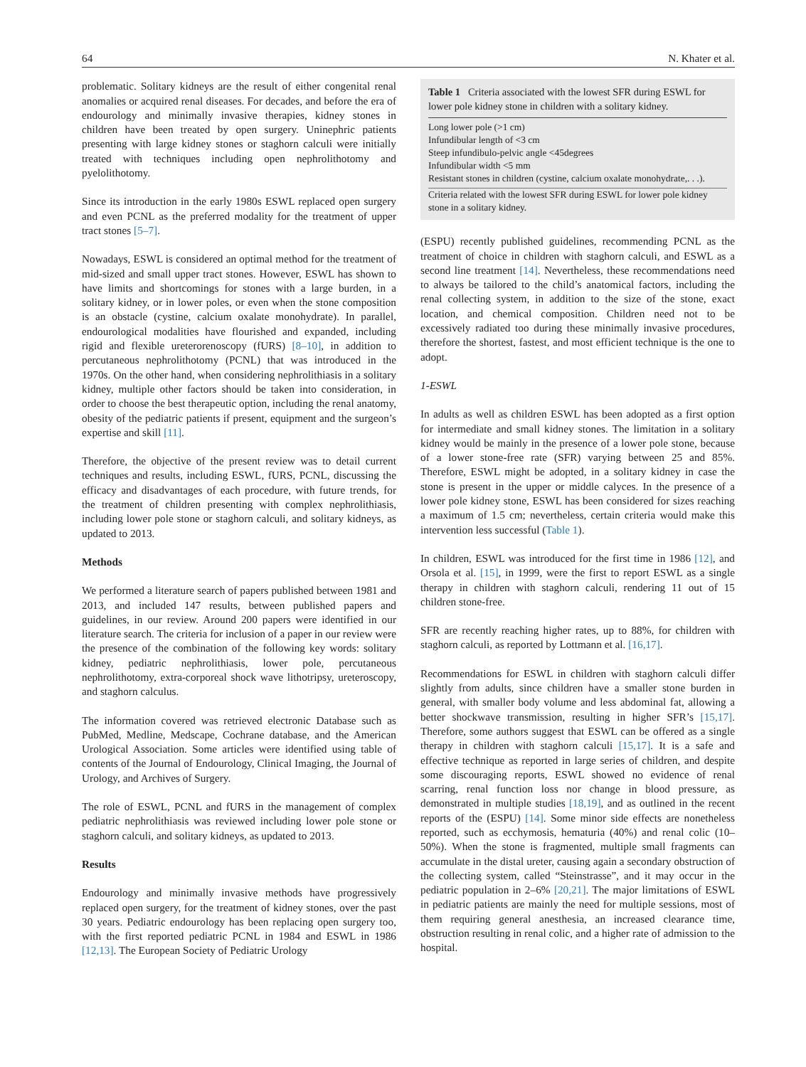64 N. Khater et al.
problematic. Solitary kidneys are the result of either congenital renal anomalies or acquired renal diseases. For decades, and before the era of endourology and minimally invasive therapies, kidney stones in children have been treated by open surgery. Uninephric patients presenting with large kidney stones or staghorn calculi were initially treated with techniques including open nephrolithotomy and pyelolithotomy.
Since its introduction in the early 1980s ESWL replaced open surgery and even PCNL as the preferred modality for the treatment of upper tract stones [5–7].
Nowadays, ESWL is considered an optimal method for the treatment of mid-sized and small upper tract stones. However, ESWL has shown to have limits and shortcomings for stones with a large burden, in a solitary kidney, or in lower poles, or even when the stone composition is an obstacle (cystine, calcium oxalate monohydrate). In parallel, endourological modalities have flourished and expanded, including rigid and flexible ureterorenoscopy (fURS) [8–10], in addition to percutaneous nephrolithotomy (PCNL) that was introduced in the 1970s. On the other hand, when considering nephrolithiasis in a solitary kidney, multiple other factors should be taken into consideration, in order to choose the best therapeutic option, including the renal anatomy, obesity of the pediatric patients if present, equipment and the surgeon’s expertise and skill [11].
Therefore, the objective of the present review was to detail current techniques and results, including ESWL, fURS, PCNL, discussing the efficacy and disadvantages of each procedure, with future trends, for the treatment of children presenting with complex nephrolithiasis, including lower pole stone or staghorn calculi, and solitary kidneys, as updated to 2013.
Methods
We performed a literature search of papers published between 1981 and 2013, and included 147 results, between published papers and guidelines, in our review. Around 200 papers were identified in our literature search. The criteria for inclusion of a paper in our review were the presence of the combination of the following key words: solitary kidney, pediatric nephrolithiasis, lower pole, percutaneous nephrolithotomy, extra-corporeal shock wave lithotripsy, ureteroscopy, and staghorn calculus.
The information covered was retrieved electronic Database such as PubMed, Medline, Medscape, Cochrane database, and the American Urological Association. Some articles were identified using table of contents of the Journal of Endourology, Clinical Imaging, the Journal of Urology, and Archives of Surgery.
The role of ESWL, PCNL and fURS in the management of complex pediatric nephrolithiasis was reviewed including lower pole stone or staghorn calculi, and solitary kidneys, as updated to 2013.
Results
Endourology and minimally invasive methods have progressively replaced open surgery, for the treatment of kidney stones, over the past 30 years. Pediatric endourology has been replacing open surgery too, with the first reported pediatric PCNL in 1984 and ESWL in 1986 [12,13]. The European Society of Pediatric Urology
Table 1 Criteria associated with the lowest SFR during ESWL for lower pole kidney stone in children with a solitary kidney.
| Long lower pole (>1 cm) |
| Infundibular length of <3 cm |
| Steep infundibulo-pelvic angle <45degrees |
| Infundibular width <5 mm |
| Resistant stones in children (cystine, calcium oxalate monohydrate,. . .). |
| Criteria related with the lowest SFR during ESWL for lower pole kidney stone in a solitary kidney. |
(ESPU) recently published guidelines, recommending PCNL as the treatment of choice in children with staghorn calculi, and ESWL as a second line treatment [14]. Nevertheless, these recommendations need to always be tailored to the child’s anatomical factors, including the renal collecting system, in addition to the size of the stone, exact location, and chemical composition. Children need not to be excessively radiated too during these minimally invasive procedures, therefore the shortest, fastest, and most efficient technique is the one to adopt.
1-ESWL
In adults as well as children ESWL has been adopted as a first option for intermediate and small kidney stones. The limitation in a solitary kidney would be mainly in the presence of a lower pole stone, because of a lower stone-free rate (SFR) varying between 25 and 85%. Therefore, ESWL might be adopted, in a solitary kidney in case the stone is present in the upper or middle calyces. In the presence of a lower pole kidney stone, ESWL has been considered for sizes reaching a maximum of 1.5 cm; nevertheless, certain criteria would make this intervention less successful (Table 1).
In children, ESWL was introduced for the first time in 1986 [12], and Orsola et al. [15], in 1999, were the first to report ESWL as a single therapy in children with staghorn calculi, rendering 11 out of 15 children stone-free.
SFR are recently reaching higher rates, up to 88%, for children with staghorn calculi, as reported by Lottmann et al. [16,17].
Recommendations for ESWL in children with staghorn calculi differ slightly from adults, since children have a smaller stone burden in general, with smaller body volume and less abdominal fat, allowing a better shockwave transmission, resulting in higher SFR’s [15,17]. Therefore, some authors suggest that ESWL can be offered as a single therapy in children with staghorn calculi [15,17]. It is a safe and effective technique as reported in large series of children, and despite some discouraging reports, ESWL showed no evidence of renal scarring, renal function loss nor change in blood pressure, as demonstrated in multiple studies [18,19], and as outlined in the recent reports of the (ESPU) [14]. Some minor side effects are nonetheless reported, such as ecchymosis, hematuria (40%) and renal colic (10–50%). When the stone is fragmented, multiple small fragments can accumulate in the distal ureter, causing again a secondary obstruction of the collecting system, called “Steinstrasse”, and it may occur in the pediatric population in 2–6% [20,21]. The major limitations of ESWL in pediatric patients are mainly the need for multiple sessions, most of them requiring general anesthesia, an increased clearance time, obstruction resulting in renal colic, and a higher rate of admission to the hospital.